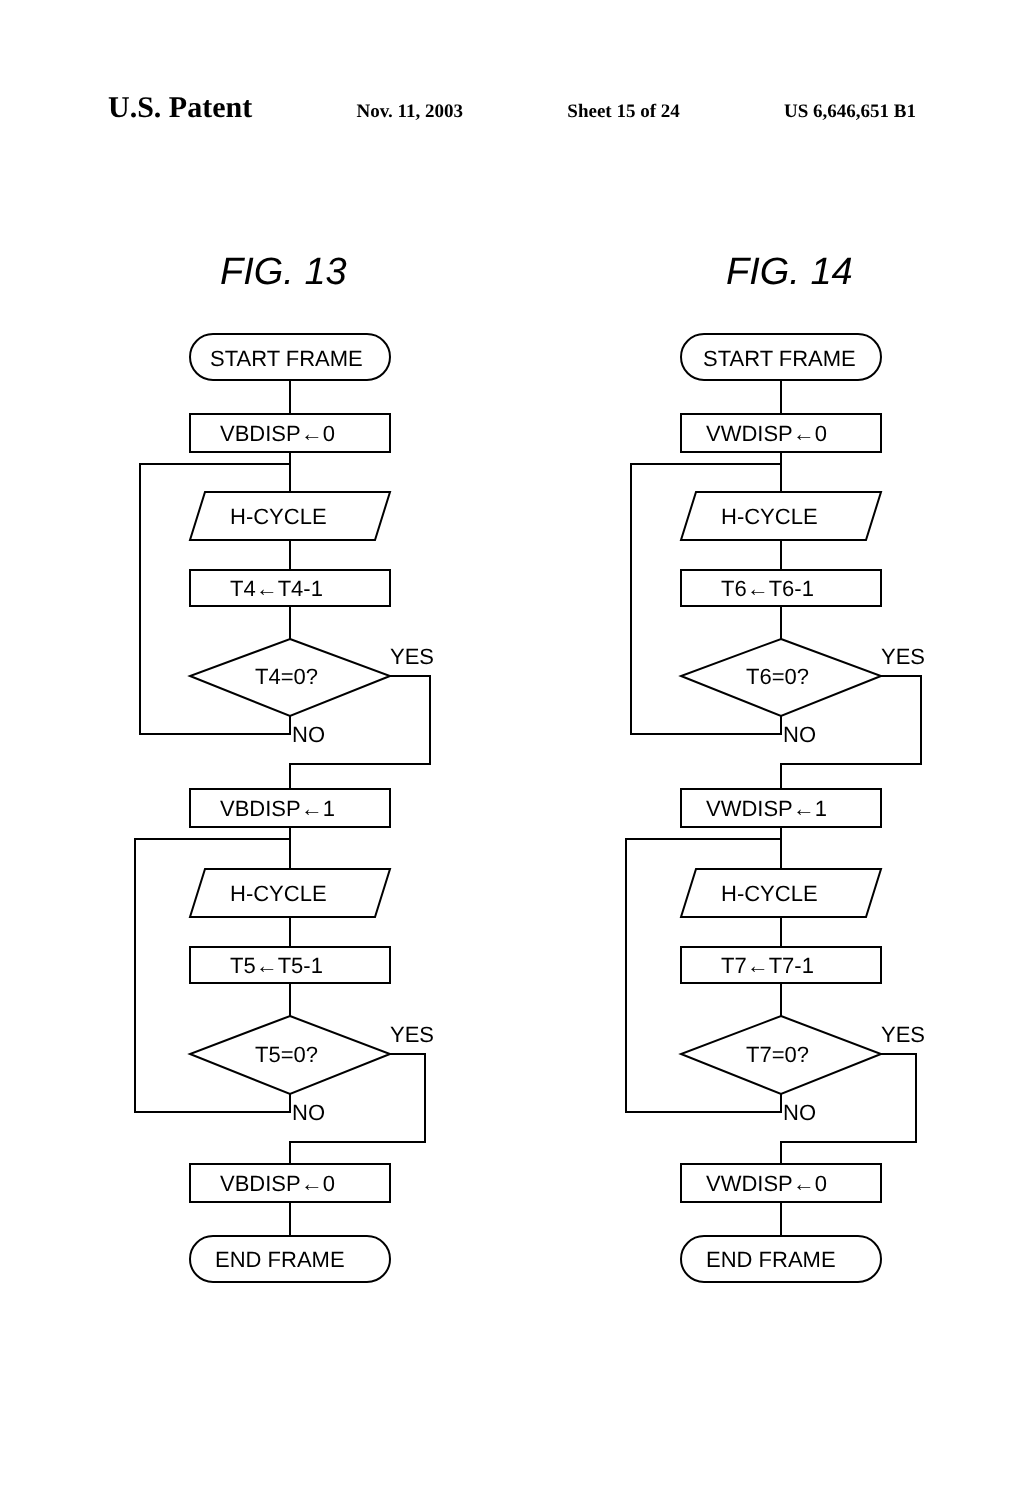U.S. Patent Nov. 11, 2003 Sheet 15 of 24 US 6,646,651 B1
FIG. 13
START FRAME
VBDISP←0
H-CYCLE
T4←T4-1
T4=0?
YES
NO
VBDISP←1
H-CYCLE
T5←T5-1
T5=0?
YES
NO
VBDISP←0
END FRAME
FIG. 14
START FRAME
VWDISP←0
H-CYCLE
T6←T6-1
T6=0?
YES
NO
VWDISP←1
H-CYCLE
T7←T7-1
T7=0?
YES
NO
VWDISP←0
END FRAME